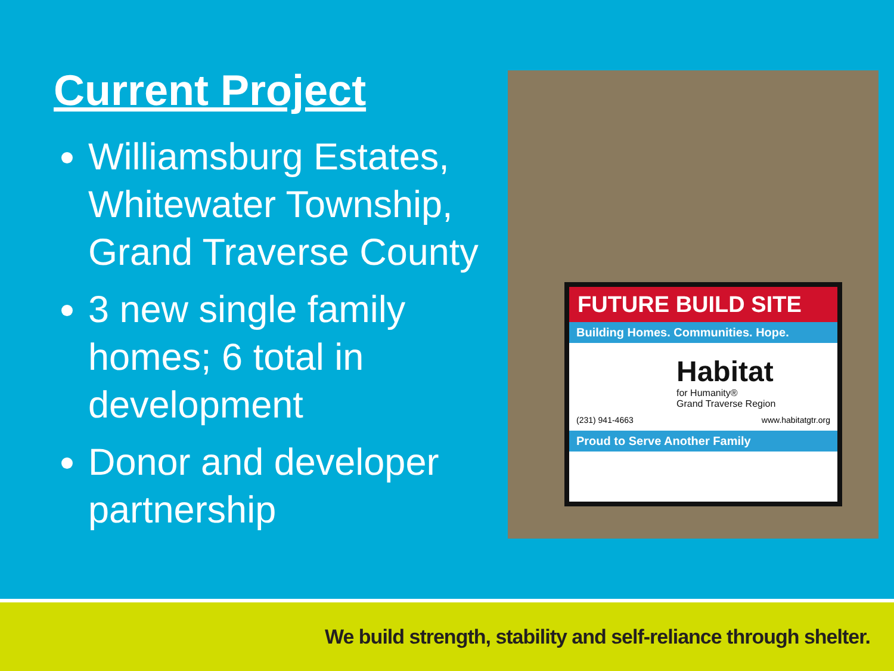Current Project
Williamsburg Estates, Whitewater Township, Grand Traverse County
3 new single family homes; 6 total in development
Donor and developer partnership
FUTURE BUILD SITE
Building Homes. Communities. Hope.
Habitat
for Humanity®
Grand Traverse Region
(231) 941-4663 www.habitatgtr.org
Proud to Serve Another Family
We build strength, stability and self-reliance through shelter.